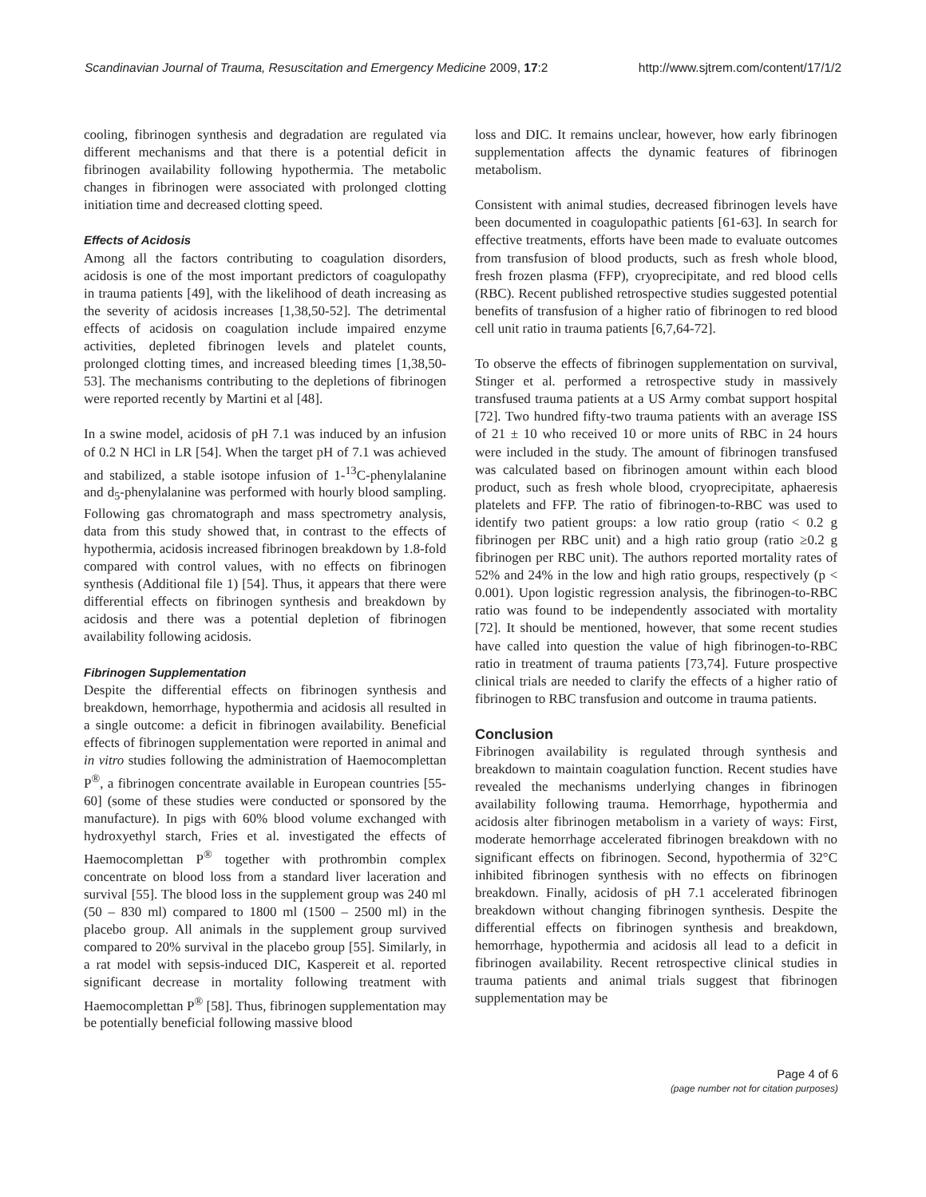Scandinavian Journal of Trauma, Resuscitation and Emergency Medicine 2009, 17:2 http://www.sjtrem.com/content/17/1/2
cooling, fibrinogen synthesis and degradation are regulated via different mechanisms and that there is a potential deficit in fibrinogen availability following hypothermia. The metabolic changes in fibrinogen were associated with prolonged clotting initiation time and decreased clotting speed.
Effects of Acidosis
Among all the factors contributing to coagulation disorders, acidosis is one of the most important predictors of coagulopathy in trauma patients [49], with the likelihood of death increasing as the severity of acidosis increases [1,38,50-52]. The detrimental effects of acidosis on coagulation include impaired enzyme activities, depleted fibrinogen levels and platelet counts, prolonged clotting times, and increased bleeding times [1,38,50-53]. The mechanisms contributing to the depletions of fibrinogen were reported recently by Martini et al [48].
In a swine model, acidosis of pH 7.1 was induced by an infusion of 0.2 N HCl in LR [54]. When the target pH of 7.1 was achieved and stabilized, a stable isotope infusion of 1-<sup>13</sup>C-phenylalanine and d<sub>5</sub>-phenylalanine was performed with hourly blood sampling. Following gas chromatograph and mass spectrometry analysis, data from this study showed that, in contrast to the effects of hypothermia, acidosis increased fibrinogen breakdown by 1.8-fold compared with control values, with no effects on fibrinogen synthesis (Additional file 1) [54]. Thus, it appears that there were differential effects on fibrinogen synthesis and breakdown by acidosis and there was a potential depletion of fibrinogen availability following acidosis.
Fibrinogen Supplementation
Despite the differential effects on fibrinogen synthesis and breakdown, hemorrhage, hypothermia and acidosis all resulted in a single outcome: a deficit in fibrinogen availability. Beneficial effects of fibrinogen supplementation were reported in animal and in vitro studies following the administration of Haemocomplettan P<sup>®</sup>, a fibrinogen concentrate available in European countries [55-60] (some of these studies were conducted or sponsored by the manufacture). In pigs with 60% blood volume exchanged with hydroxyethyl starch, Fries et al. investigated the effects of Haemocomplettan P<sup>®</sup> together with prothrombin complex concentrate on blood loss from a standard liver laceration and survival [55]. The blood loss in the supplement group was 240 ml (50 – 830 ml) compared to 1800 ml (1500 – 2500 ml) in the placebo group. All animals in the supplement group survived compared to 20% survival in the placebo group [55]. Similarly, in a rat model with sepsis-induced DIC, Kaspereit et al. reported significant decrease in mortality following treatment with Haemocomplettan P<sup>®</sup> [58]. Thus, fibrinogen supplementation may be potentially beneficial following massive blood
loss and DIC. It remains unclear, however, how early fibrinogen supplementation affects the dynamic features of fibrinogen metabolism.
Consistent with animal studies, decreased fibrinogen levels have been documented in coagulopathic patients [61-63]. In search for effective treatments, efforts have been made to evaluate outcomes from transfusion of blood products, such as fresh whole blood, fresh frozen plasma (FFP), cryoprecipitate, and red blood cells (RBC). Recent published retrospective studies suggested potential benefits of transfusion of a higher ratio of fibrinogen to red blood cell unit ratio in trauma patients [6,7,64-72].
To observe the effects of fibrinogen supplementation on survival, Stinger et al. performed a retrospective study in massively transfused trauma patients at a US Army combat support hospital [72]. Two hundred fifty-two trauma patients with an average ISS of 21 ± 10 who received 10 or more units of RBC in 24 hours were included in the study. The amount of fibrinogen transfused was calculated based on fibrinogen amount within each blood product, such as fresh whole blood, cryoprecipitate, aphaeresis platelets and FFP. The ratio of fibrinogen-to-RBC was used to identify two patient groups: a low ratio group (ratio < 0.2 g fibrinogen per RBC unit) and a high ratio group (ratio ≥0.2 g fibrinogen per RBC unit). The authors reported mortality rates of 52% and 24% in the low and high ratio groups, respectively (p < 0.001). Upon logistic regression analysis, the fibrinogen-to-RBC ratio was found to be independently associated with mortality [72]. It should be mentioned, however, that some recent studies have called into question the value of high fibrinogen-to-RBC ratio in treatment of trauma patients [73,74]. Future prospective clinical trials are needed to clarify the effects of a higher ratio of fibrinogen to RBC transfusion and outcome in trauma patients.
Conclusion
Fibrinogen availability is regulated through synthesis and breakdown to maintain coagulation function. Recent studies have revealed the mechanisms underlying changes in fibrinogen availability following trauma. Hemorrhage, hypothermia and acidosis alter fibrinogen metabolism in a variety of ways: First, moderate hemorrhage accelerated fibrinogen breakdown with no significant effects on fibrinogen. Second, hypothermia of 32°C inhibited fibrinogen synthesis with no effects on fibrinogen breakdown. Finally, acidosis of pH 7.1 accelerated fibrinogen breakdown without changing fibrinogen synthesis. Despite the differential effects on fibrinogen synthesis and breakdown, hemorrhage, hypothermia and acidosis all lead to a deficit in fibrinogen availability. Recent retrospective clinical studies in trauma patients and animal trials suggest that fibrinogen supplementation may be
Page 4 of 6
(page number not for citation purposes)